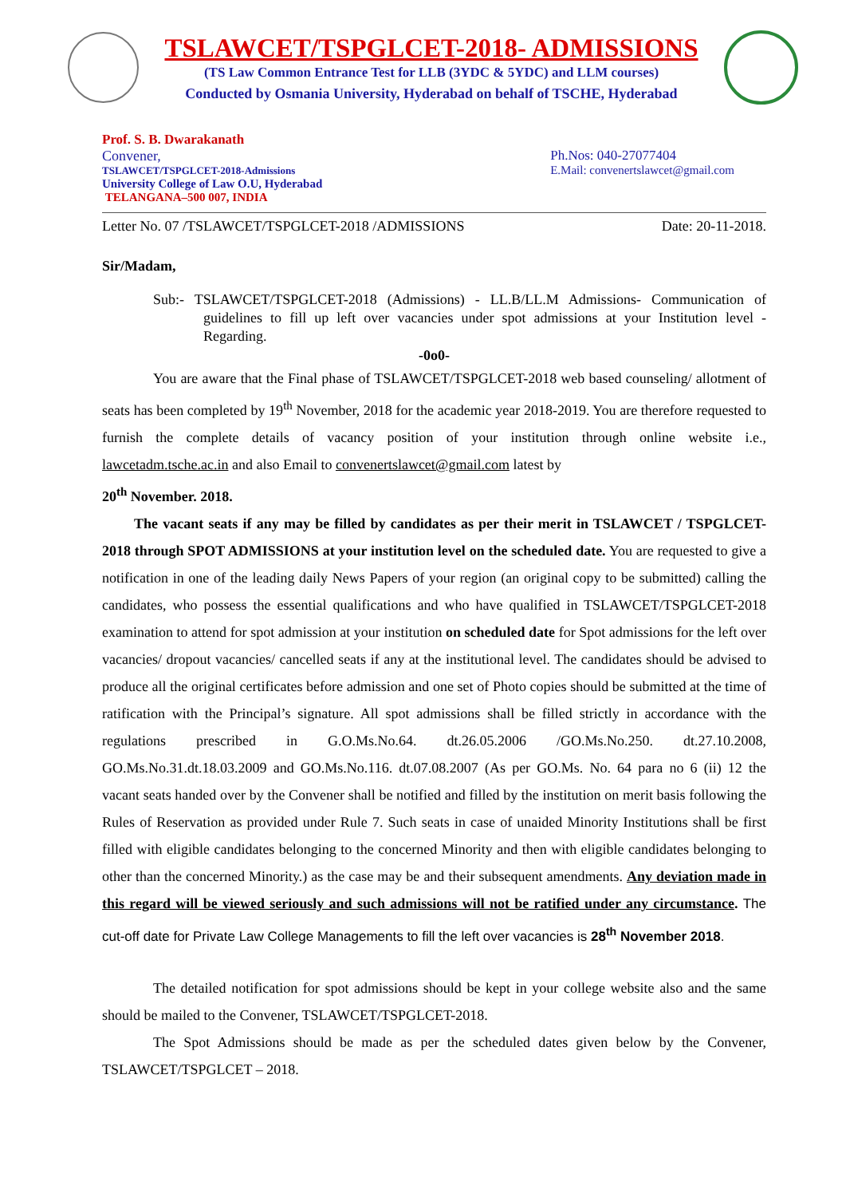TSLAWCET/TSPGLCET-2018- ADMISSIONS
(TS Law Common Entrance Test for LLB (3YDC & 5YDC) and LLM courses)
Conducted by Osmania University, Hyderabad on behalf of TSCHE, Hyderabad
Prof. S. B. Dwarakanath
Convener,
TSLAWCET/TSPGLCET-2018-Admissions
University College of Law O.U, Hyderabad
TELANGANA–500 007, INDIA
Ph.Nos: 040-27077404
E.Mail: convenertslawcet@gmail.com
Letter No. 07 /TSLAWCET/TSPGLCET-2018 /ADMISSIONS Date: 20-11-2018.
Sir/Madam,
Sub:- TSLAWCET/TSPGLCET-2018 (Admissions) - LL.B/LL.M Admissions- Communication of guidelines to fill up left over vacancies under spot admissions at your Institution level - Regarding.
-0o0-
You are aware that the Final phase of TSLAWCET/TSPGLCET-2018 web based counseling/ allotment of seats has been completed by 19<sup>th</sup> November, 2018 for the academic year 2018-2019. You are therefore requested to furnish the complete details of vacancy position of your institution through online website i.e., lawcetadm.tsche.ac.in and also Email to convenertslawcet@gmail.com latest by
20<sup>th</sup> November. 2018.
The vacant seats if any may be filled by candidates as per their merit in TSLAWCET / TSPGLCET-2018 through SPOT ADMISSIONS at your institution level on the scheduled date. You are requested to give a notification in one of the leading daily News Papers of your region (an original copy to be submitted) calling the candidates, who possess the essential qualifications and who have qualified in TSLAWCET/TSPGLCET-2018 examination to attend for spot admission at your institution on scheduled date for Spot admissions for the left over vacancies/ dropout vacancies/ cancelled seats if any at the institutional level. The candidates should be advised to produce all the original certificates before admission and one set of Photo copies should be submitted at the time of ratification with the Principal’s signature. All spot admissions shall be filled strictly in accordance with the regulations prescribed in G.O.Ms.No.64. dt.26.05.2006 /GO.Ms.No.250. dt.27.10.2008, GO.Ms.No.31.dt.18.03.2009 and GO.Ms.No.116. dt.07.08.2007 (As per GO.Ms. No. 64 para no 6 (ii) 12 the vacant seats handed over by the Convener shall be notified and filled by the institution on merit basis following the Rules of Reservation as provided under Rule 7. Such seats in case of unaided Minority Institutions shall be first filled with eligible candidates belonging to the concerned Minority and then with eligible candidates belonging to other than the concerned Minority.) as the case may be and their subsequent amendments. Any deviation made in this regard will be viewed seriously and such admissions will not be ratified under any circumstance. The cut-off date for Private Law College Managements to fill the left over vacancies is 28<sup>th</sup> November 2018.
The detailed notification for spot admissions should be kept in your college website also and the same should be mailed to the Convener, TSLAWCET/TSPGLCET-2018.
The Spot Admissions should be made as per the scheduled dates given below by the Convener, TSLAWCET/TSPGLCET – 2018.